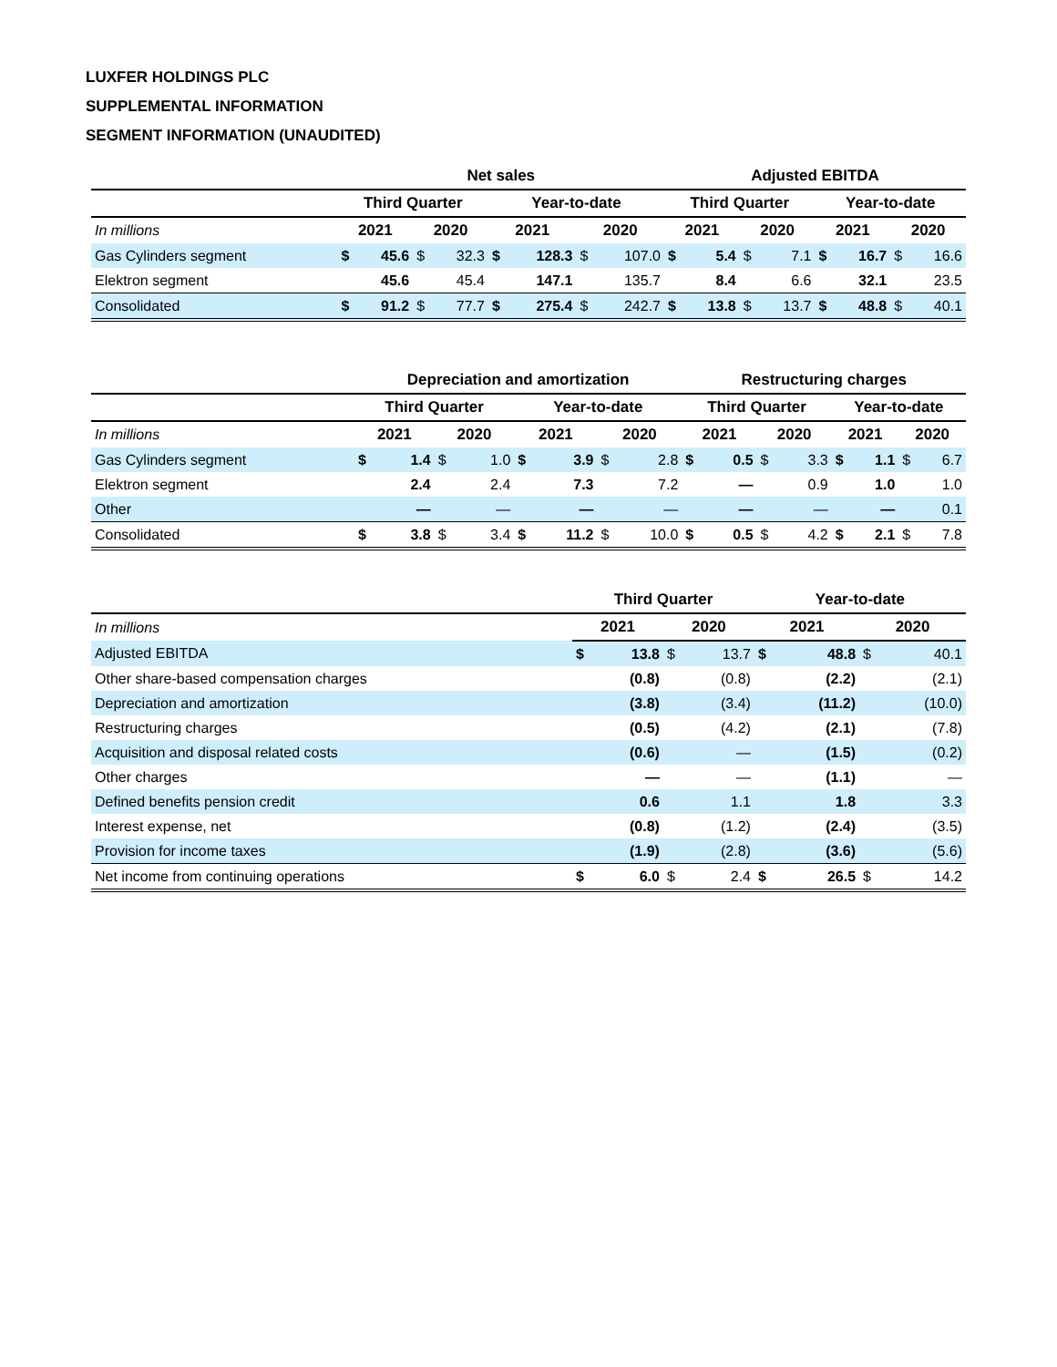LUXFER HOLDINGS PLC
SUPPLEMENTAL INFORMATION
SEGMENT INFORMATION (UNAUDITED)
| | Net sales | | | | | | | | Adjusted EBITDA | | | | | | | |
| --- | --- | --- | --- | --- | --- | --- | --- | --- | --- | --- | --- | --- | --- | --- | --- | --- |
| | Third Quarter | | | | Year-to-date | | | | Third Quarter | | | | Year-to-date | | | |
| In millions | 2021 | | 2020 | | 2021 | | 2020 | | 2021 | | 2020 | | 2021 | | 2020 | |
| Gas Cylinders segment | $ | 45.6 | $ | 32.3 | $ | 128.3 | $ | 107.0 | $ | 5.4 | $ | 7.1 | $ | 16.7 | $ | 16.6 |
| Elektron segment | | 45.6 | | 45.4 | | 147.1 | | 135.7 | | 8.4 | | 6.6 | | 32.1 | | 23.5 |
| Consolidated | $ | 91.2 | $ | 77.7 | $ | 275.4 | $ | 242.7 | $ | 13.8 | $ | 13.7 | $ | 48.8 | $ | 40.1 |
| | Depreciation and amortization | | | | | | | | Restructuring charges | | | | | | | |
| --- | --- | --- | --- | --- | --- | --- | --- | --- | --- | --- | --- | --- | --- | --- | --- | --- |
| | Third Quarter | | | | Year-to-date | | | | Third Quarter | | | | Year-to-date | | | |
| In millions | 2021 | | 2020 | | 2021 | | 2020 | | 2021 | | 2020 | | 2021 | | 2020 | |
| Gas Cylinders segment | $ | 1.4 | $ | 1.0 | $ | 3.9 | $ | 2.8 | $ | 0.5 | $ | 3.3 | $ | 1.1 | $ | 6.7 |
| Elektron segment | | 2.4 | | 2.4 | | 7.3 | | 7.2 | | — | | 0.9 | | 1.0 | | 1.0 |
| Other | | — | | — | | — | | — | | — | | — | | — | | 0.1 |
| Consolidated | $ | 3.8 | $ | 3.4 | $ | 11.2 | $ | 10.0 | $ | 0.5 | $ | 4.2 | $ | 2.1 | $ | 7.8 |
| | Third Quarter | | | | Year-to-date | | | |
| --- | --- | --- | --- | --- | --- | --- | --- | --- |
| In millions | 2021 | | 2020 | | 2021 | | 2020 | |
| Adjusted EBITDA | $ | 13.8 | $ | 13.7 | $ | 48.8 | $ | 40.1 |
| Other share-based compensation charges | | (0.8) | | (0.8) | | (2.2) | | (2.1) |
| Depreciation and amortization | | (3.8) | | (3.4) | | (11.2) | | (10.0) |
| Restructuring charges | | (0.5) | | (4.2) | | (2.1) | | (7.8) |
| Acquisition and disposal related costs | | (0.6) | | — | | (1.5) | | (0.2) |
| Other charges | | — | | — | | (1.1) | | — |
| Defined benefits pension credit | | 0.6 | | 1.1 | | 1.8 | | 3.3 |
| Interest expense, net | | (0.8) | | (1.2) | | (2.4) | | (3.5) |
| Provision for income taxes | | (1.9) | | (2.8) | | (3.6) | | (5.6) |
| Net income from continuing operations | $ | 6.0 | $ | 2.4 | $ | 26.5 | $ | 14.2 |